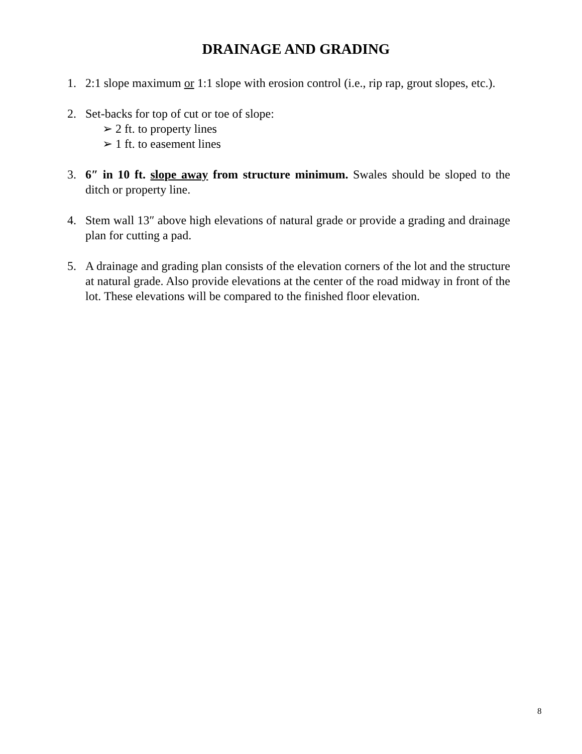DRAINAGE AND GRADING
1. 2:1 slope maximum or 1:1 slope with erosion control (i.e., rip rap, grout slopes, etc.).
2. Set-backs for top of cut or toe of slope:
➢ 2 ft. to property lines
➢ 1 ft. to easement lines
3. 6″ in 10 ft. slope away from structure minimum. Swales should be sloped to the ditch or property line.
4. Stem wall 13″ above high elevations of natural grade or provide a grading and drainage plan for cutting a pad.
5. A drainage and grading plan consists of the elevation corners of the lot and the structure at natural grade. Also provide elevations at the center of the road midway in front of the lot. These elevations will be compared to the finished floor elevation.
8